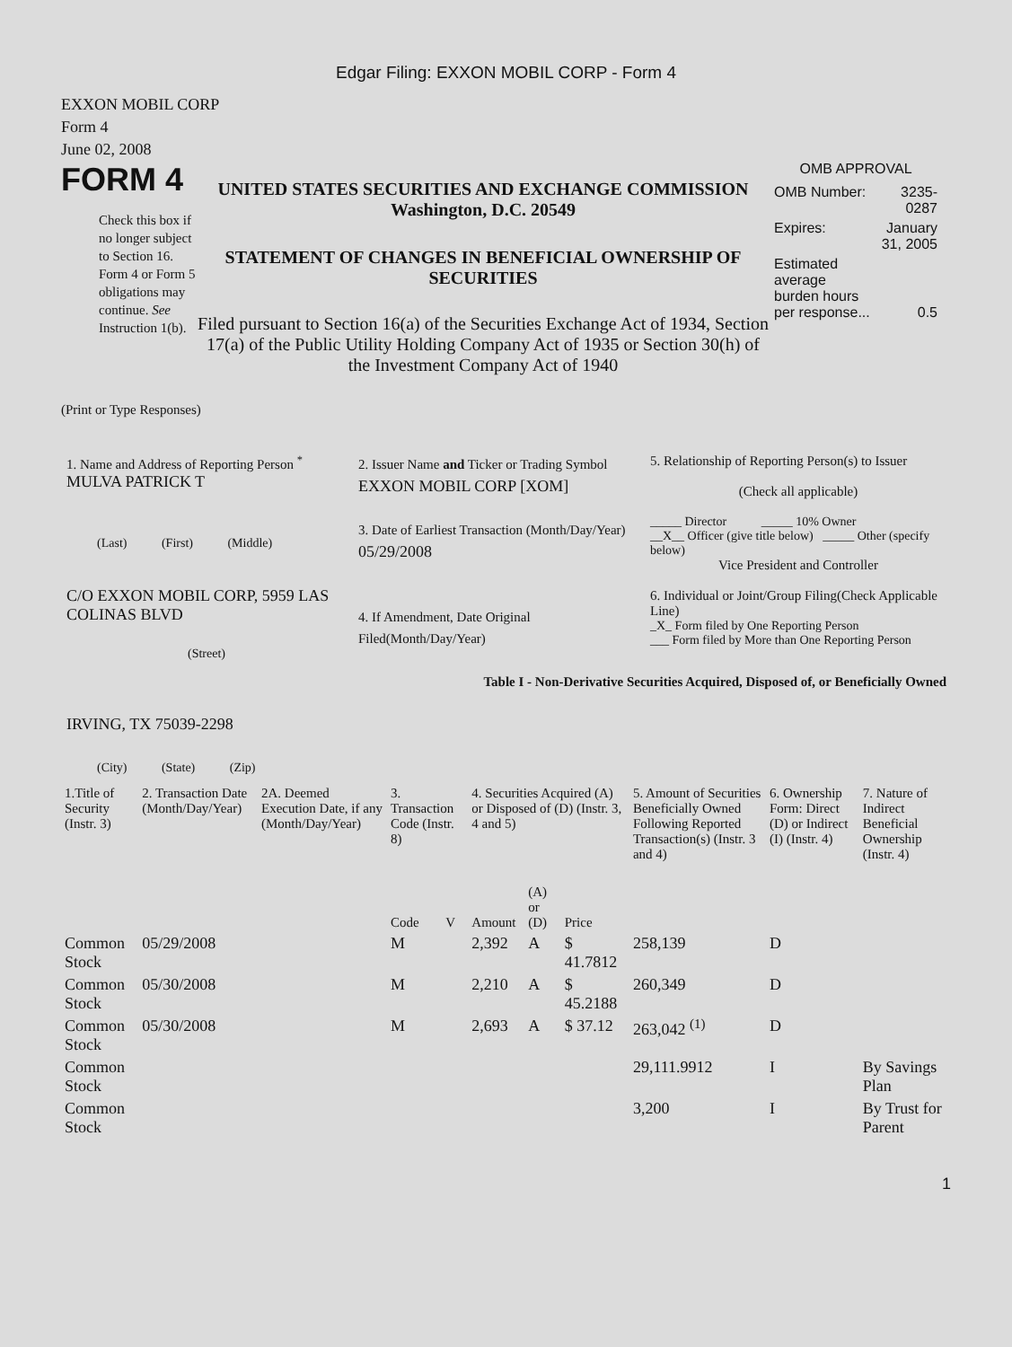Edgar Filing: EXXON MOBIL CORP - Form 4
EXXON MOBIL CORP
Form 4
June 02, 2008
FORM 4
Check this box if no longer subject to Section 16. Form 4 or Form 5 obligations may continue. See Instruction 1(b).
UNITED STATES SECURITIES AND EXCHANGE COMMISSION
Washington, D.C. 20549
STATEMENT OF CHANGES IN BENEFICIAL OWNERSHIP OF SECURITIES
Filed pursuant to Section 16(a) of the Securities Exchange Act of 1934, Section 17(a) of the Public Utility Holding Company Act of 1935 or Section 30(h) of the Investment Company Act of 1940
OMB APPROVAL
| OMB Number: | 3235-0287 |
| Expires: | January 31, 2005 |
| Estimated average burden hours per response... | 0.5 |
(Print or Type Responses)
1. Name and Address of Reporting Person <sup>*</sup>
MULVA PATRICK T
(Last) (First) (Middle)
C/O EXXON MOBIL CORP, 5959 LAS COLINAS BLVD
(Street)
IRVING, TX 75039-2298
(City) (State) (Zip)
2. Issuer Name and Ticker or Trading Symbol
EXXON MOBIL CORP [XOM]
3. Date of Earliest Transaction (Month/Day/Year)
05/29/2008
4. If Amendment, Date Original Filed(Month/Day/Year)
5. Relationship of Reporting Person(s) to Issuer
(Check all applicable)
_____ Director _____ 10% Owner
__X__ Officer (give title below) _____ Other (specify below)
Vice President and Controller
6. Individual or Joint/Group Filing(Check Applicable Line)
_X_ Form filed by One Reporting Person
___ Form filed by More than One Reporting Person
Table I - Non-Derivative Securities Acquired, Disposed of, or Beneficially Owned
| 1.Title of Security (Instr. 3) | 2. Transaction Date (Month/Day/Year) | 2A. Deemed Execution Date, if any (Month/Day/Year) | 3. Transaction Code (Instr. 8) | | 4. Securities Acquired (A) or Disposed of (D) (Instr. 3, 4 and 5) | | | 5. Amount of Securities Beneficially Owned Following Reported Transaction(s) (Instr. 3 and 4) | 6. Ownership Form: Direct (D) or Indirect (I) (Instr. 4) | 7. Nature of Indirect Beneficial Ownership (Instr. 4) |
| --- | --- | --- | --- | --- | --- | --- | --- | --- | --- | --- |
| | | | Code | V | Amount | (A) or (D) | Price | | | |
| Common Stock | 05/29/2008 | | M | | 2,392 | A | $ 41.7812 | 258,139 | D | |
| Common Stock | 05/30/2008 | | M | | 2,210 | A | $ 45.2188 | 260,349 | D | |
| Common Stock | 05/30/2008 | | M | | 2,693 | A | $ 37.12 | 263,042 <sup>(1)</sup> | D | |
| Common Stock | | | | | | | | 29,111.9912 | I | By Savings Plan |
| Common Stock | | | | | | | | 3,200 | I | By Trust for Parent |
1